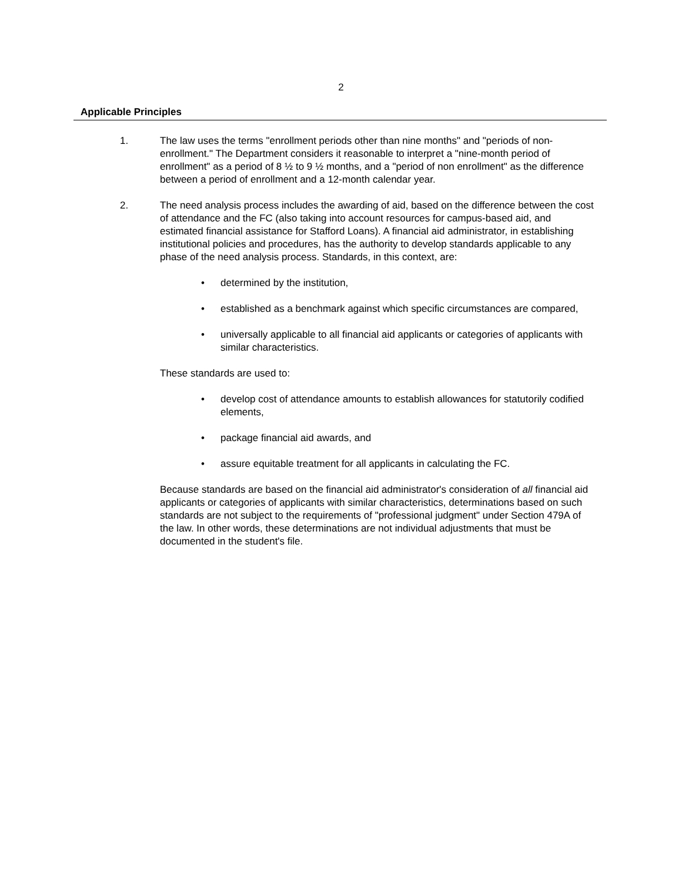2
Applicable Principles
1. The law uses the terms "enrollment periods other than nine months" and "periods of non-enrollment." The Department considers it reasonable to interpret a "nine-month period of enrollment" as a period of 8 ½ to 9 ½ months, and a "period of non enrollment" as the difference between a period of enrollment and a 12-month calendar year.
2. The need analysis process includes the awarding of aid, based on the difference between the cost of attendance and the FC (also taking into account resources for campus-based aid, and estimated financial assistance for Stafford Loans). A financial aid administrator, in establishing institutional policies and procedures, has the authority to develop standards applicable to any phase of the need analysis process. Standards, in this context, are:
• determined by the institution,
• established as a benchmark against which specific circumstances are compared,
• universally applicable to all financial aid applicants or categories of applicants with similar characteristics.
These standards are used to:
• develop cost of attendance amounts to establish allowances for statutorily codified elements,
• package financial aid awards, and
• assure equitable treatment for all applicants in calculating the FC.
Because standards are based on the financial aid administrator's consideration of all financial aid applicants or categories of applicants with similar characteristics, determinations based on such standards are not subject to the requirements of "professional judgment" under Section 479A of the law. In other words, these determinations are not individual adjustments that must be documented in the student's file.